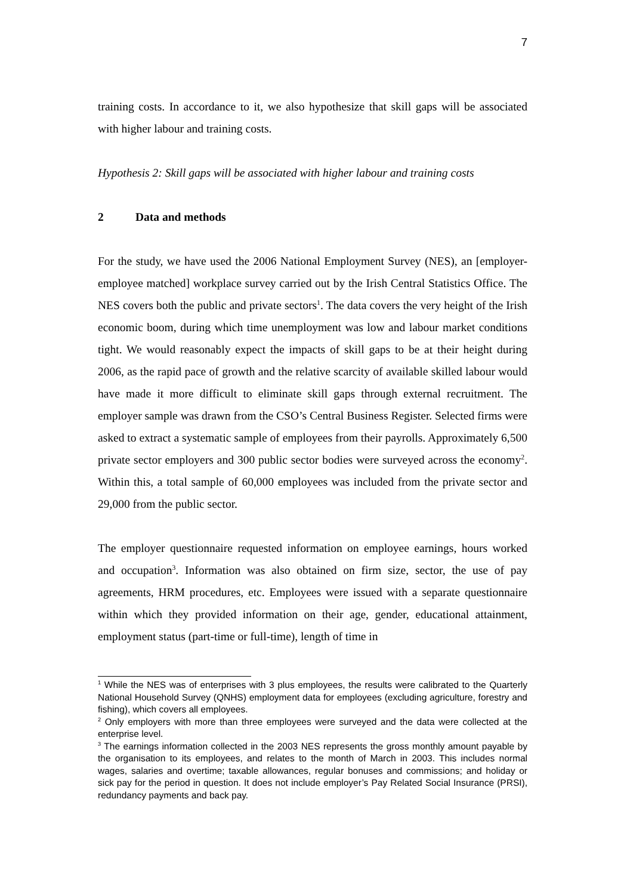7
training costs. In accordance to it, we also hypothesize that skill gaps will be associated with higher labour and training costs.
Hypothesis 2: Skill gaps will be associated with higher labour and training costs
2 Data and methods
For the study, we have used the 2006 National Employment Survey (NES), an [employer-employee matched] workplace survey carried out by the Irish Central Statistics Office. The NES covers both the public and private sectors<sup>1</sup>. The data covers the very height of the Irish economic boom, during which time unemployment was low and labour market conditions tight. We would reasonably expect the impacts of skill gaps to be at their height during 2006, as the rapid pace of growth and the relative scarcity of available skilled labour would have made it more difficult to eliminate skill gaps through external recruitment. The employer sample was drawn from the CSO’s Central Business Register. Selected firms were asked to extract a systematic sample of employees from their payrolls. Approximately 6,500 private sector employers and 300 public sector bodies were surveyed across the economy<sup>2</sup>. Within this, a total sample of 60,000 employees was included from the private sector and 29,000 from the public sector.
The employer questionnaire requested information on employee earnings, hours worked and occupation<sup>3</sup>. Information was also obtained on firm size, sector, the use of pay agreements, HRM procedures, etc. Employees were issued with a separate questionnaire within which they provided information on their age, gender, educational attainment, employment status (part-time or full-time), length of time in
<sup>1</sup> While the NES was of enterprises with 3 plus employees, the results were calibrated to the Quarterly National Household Survey (QNHS) employment data for employees (excluding agriculture, forestry and fishing), which covers all employees.
<sup>2</sup> Only employers with more than three employees were surveyed and the data were collected at the enterprise level.
<sup>3</sup> The earnings information collected in the 2003 NES represents the gross monthly amount payable by the organisation to its employees, and relates to the month of March in 2003. This includes normal wages, salaries and overtime; taxable allowances, regular bonuses and commissions; and holiday or sick pay for the period in question. It does not include employer’s Pay Related Social Insurance (PRSI), redundancy payments and back pay.